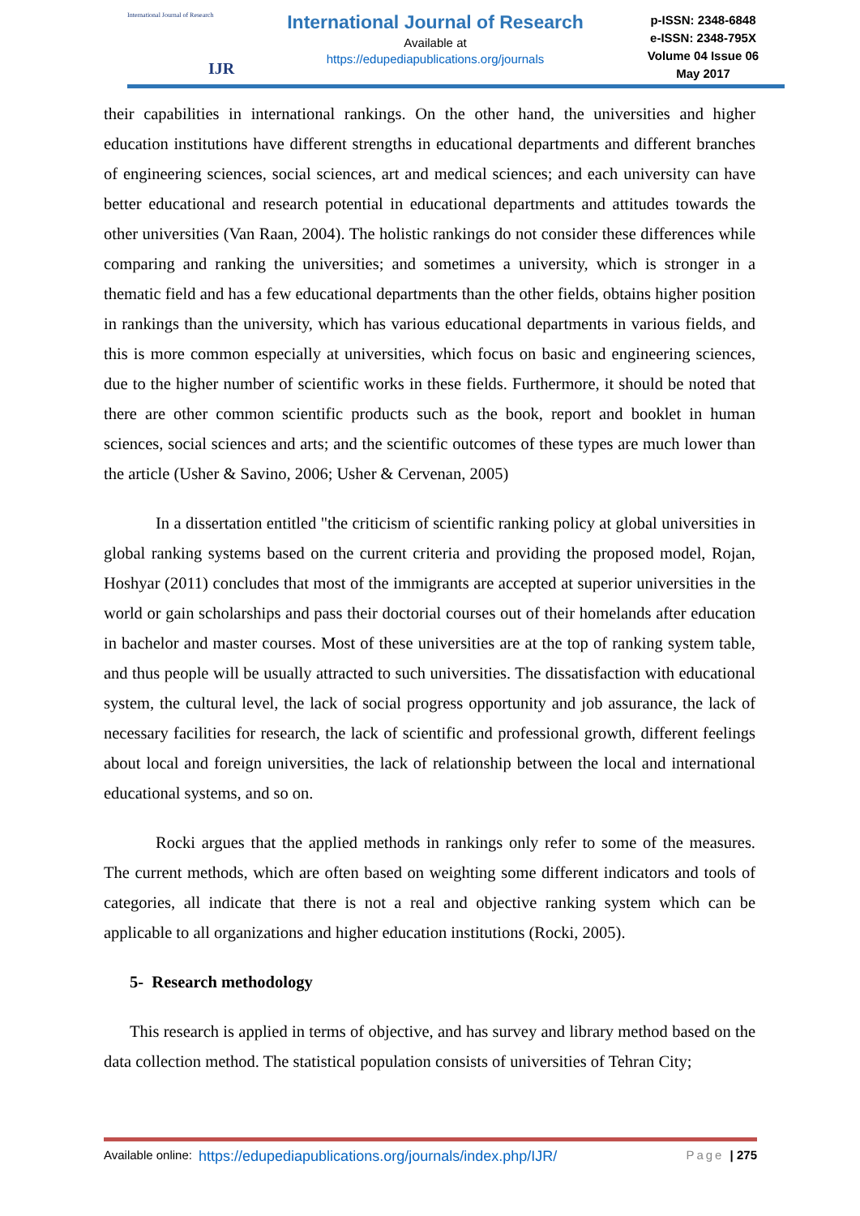International Journal of Research
IJR
International Journal of Research
Available at
https://edupediapublications.org/journals
p-ISSN: 2348-6848
e-ISSN: 2348-795X
Volume 04 Issue 06
May 2017
their capabilities in international rankings. On the other hand, the universities and higher education institutions have different strengths in educational departments and different branches of engineering sciences, social sciences, art and medical sciences; and each university can have better educational and research potential in educational departments and attitudes towards the other universities (Van Raan, 2004). The holistic rankings do not consider these differences while comparing and ranking the universities; and sometimes a university, which is stronger in a thematic field and has a few educational departments than the other fields, obtains higher position in rankings than the university, which has various educational departments in various fields, and this is more common especially at universities, which focus on basic and engineering sciences, due to the higher number of scientific works in these fields. Furthermore, it should be noted that there are other common scientific products such as the book, report and booklet in human sciences, social sciences and arts; and the scientific outcomes of these types are much lower than the article (Usher & Savino, 2006; Usher & Cervenan, 2005)
In a dissertation entitled "the criticism of scientific ranking policy at global universities in global ranking systems based on the current criteria and providing the proposed model, Rojan, Hoshyar (2011) concludes that most of the immigrants are accepted at superior universities in the world or gain scholarships and pass their doctorial courses out of their homelands after education in bachelor and master courses. Most of these universities are at the top of ranking system table, and thus people will be usually attracted to such universities. The dissatisfaction with educational system, the cultural level, the lack of social progress opportunity and job assurance, the lack of necessary facilities for research, the lack of scientific and professional growth, different feelings about local and foreign universities, the lack of relationship between the local and international educational systems, and so on.
Rocki argues that the applied methods in rankings only refer to some of the measures. The current methods, which are often based on weighting some different indicators and tools of categories, all indicate that there is not a real and objective ranking system which can be applicable to all organizations and higher education institutions (Rocki, 2005).
5- Research methodology
This research is applied in terms of objective, and has survey and library method based on the data collection method. The statistical population consists of universities of Tehran City;
Available online: https://edupediapublications.org/journals/index.php/IJR/ Page | 275